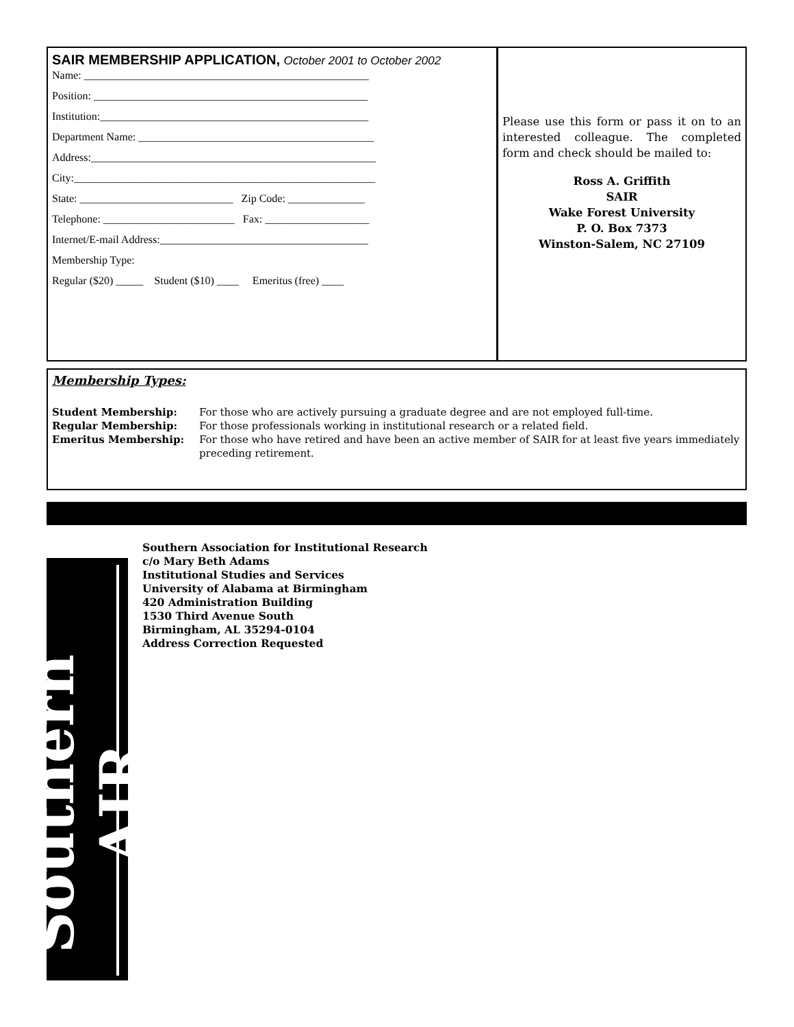SAIR MEMBERSHIP APPLICATION, October 2001 to October 2002
Name: ____________________________________________________
Position: __________________________________________________
Institution:_________________________________________________
Department Name: ___________________________________________
Address:____________________________________________________
City:_______________________________________________________
State: ____________________________ Zip Code: ______________
Telephone: ________________________ Fax: ___________________
Internet/E-mail Address:______________________________________
Membership Type:
Regular ($20) _____ Student ($10) ____ Emeritus (free) ____
Please use this form or pass it on to an interested colleague. The completed form and check should be mailed to:
Ross A. Griffith
SAIR
Wake Forest University
P. O. Box 7373
Winston-Salem, NC 27109
Membership Types:
Student Membership: For those who are actively pursuing a graduate degree and are not employed full-time.
Regular Membership: For those professionals working in institutional research or a related field.
Emeritus Membership: For those who have retired and have been an active member of SAIR for at least five years immediately preceding retirement.
Southern AIR
Southern Association for Institutional Research
c/o Mary Beth Adams
Institutional Studies and Services
University of Alabama at Birmingham
420 Administration Building
1530 Third Avenue South
Birmingham, AL 35294-0104
Address Correction Requested